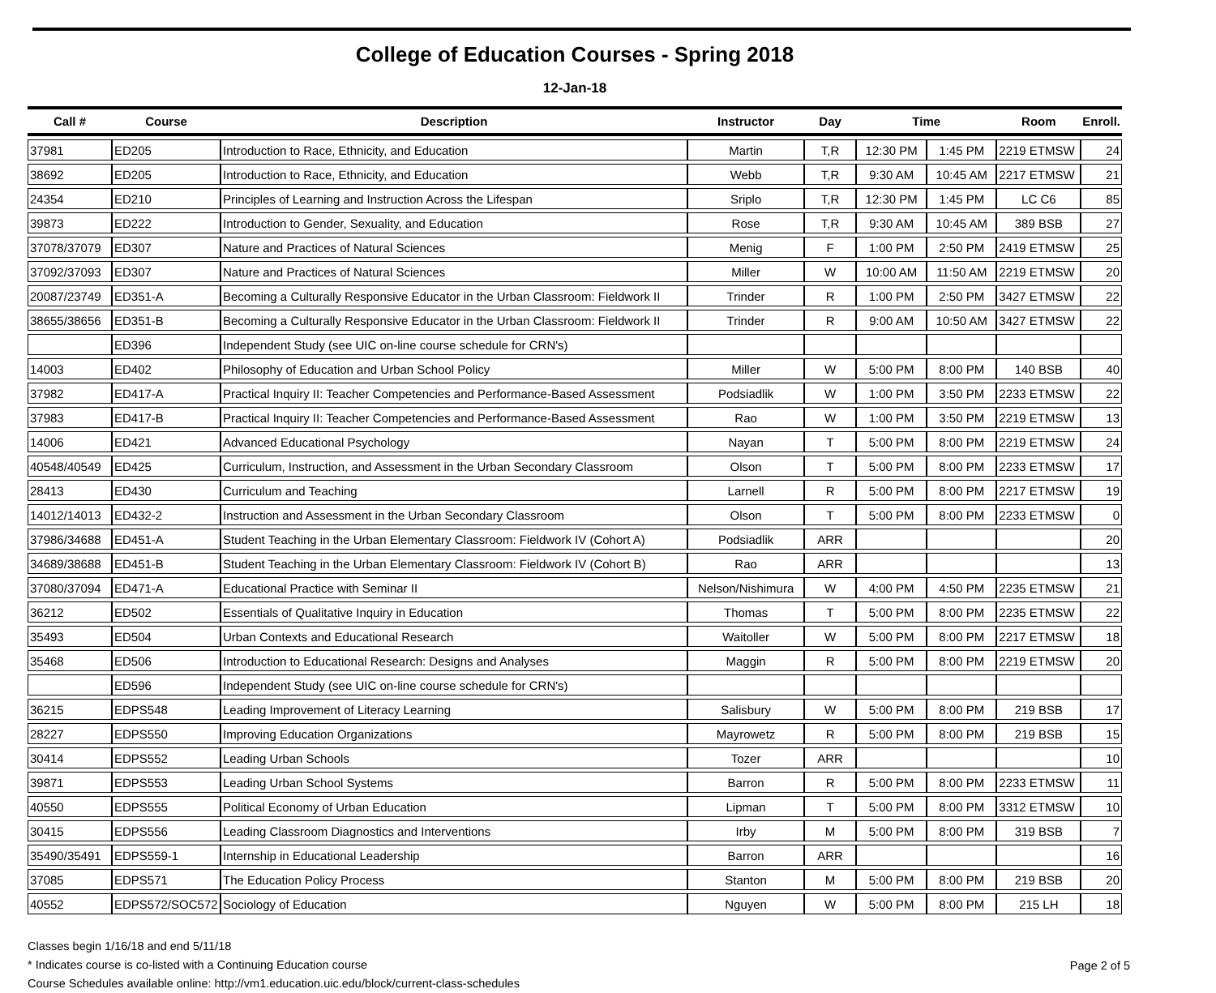College of Education Courses - Spring 2018
12-Jan-18
| Call # | Course | Description | Instructor | Day | Time | | Room | Enroll. |
| --- | --- | --- | --- | --- | --- | --- | --- | --- |
| 37981 | ED205 | Introduction to Race, Ethnicity, and Education | Martin | T,R | 12:30 PM | 1:45 PM | 2219 ETMSW | 24 |
| 38692 | ED205 | Introduction to Race, Ethnicity, and Education | Webb | T,R | 9:30 AM | 10:45 AM | 2217 ETMSW | 21 |
| 24354 | ED210 | Principles of Learning and Instruction Across the Lifespan | Sriplo | T,R | 12:30 PM | 1:45 PM | LC C6 | 85 |
| 39873 | ED222 | Introduction to Gender, Sexuality, and Education | Rose | T,R | 9:30 AM | 10:45 AM | 389 BSB | 27 |
| 37078/37079 | ED307 | Nature and Practices of Natural Sciences | Menig | F | 1:00 PM | 2:50 PM | 2419 ETMSW | 25 |
| 37092/37093 | ED307 | Nature and Practices of Natural Sciences | Miller | W | 10:00 AM | 11:50 AM | 2219 ETMSW | 20 |
| 20087/23749 | ED351-A | Becoming a Culturally Responsive Educator in the Urban Classroom: Fieldwork II | Trinder | R | 1:00 PM | 2:50 PM | 3427 ETMSW | 22 |
| 38655/38656 | ED351-B | Becoming a Culturally Responsive Educator in the Urban Classroom: Fieldwork II | Trinder | R | 9:00 AM | 10:50 AM | 3427 ETMSW | 22 |
| | ED396 | Independent Study (see UIC on-line course schedule for CRN's) | | | | | | |
| 14003 | ED402 | Philosophy of Education and Urban School Policy | Miller | W | 5:00 PM | 8:00 PM | 140 BSB | 40 |
| 37982 | ED417-A | Practical Inquiry II: Teacher Competencies and Performance-Based Assessment | Podsiadlik | W | 1:00 PM | 3:50 PM | 2233 ETMSW | 22 |
| 37983 | ED417-B | Practical Inquiry II: Teacher Competencies and Performance-Based Assessment | Rao | W | 1:00 PM | 3:50 PM | 2219 ETMSW | 13 |
| 14006 | ED421 | Advanced Educational Psychology | Nayan | T | 5:00 PM | 8:00 PM | 2219 ETMSW | 24 |
| 40548/40549 | ED425 | Curriculum, Instruction, and Assessment in the Urban Secondary Classroom | Olson | T | 5:00 PM | 8:00 PM | 2233 ETMSW | 17 |
| 28413 | ED430 | Curriculum and Teaching | Larnell | R | 5:00 PM | 8:00 PM | 2217 ETMSW | 19 |
| 14012/14013 | ED432-2 | Instruction and Assessment in the Urban Secondary Classroom | Olson | T | 5:00 PM | 8:00 PM | 2233 ETMSW | 0 |
| 37986/34688 | ED451-A | Student Teaching in the Urban Elementary Classroom: Fieldwork IV (Cohort A) | Podsiadlik | ARR | | | | 20 |
| 34689/38688 | ED451-B | Student Teaching in the Urban Elementary Classroom: Fieldwork IV (Cohort B) | Rao | ARR | | | | 13 |
| 37080/37094 | ED471-A | Educational Practice with Seminar II | Nelson/Nishimura | W | 4:00 PM | 4:50 PM | 2235 ETMSW | 21 |
| 36212 | ED502 | Essentials of Qualitative Inquiry in Education | Thomas | T | 5:00 PM | 8:00 PM | 2235 ETMSW | 22 |
| 35493 | ED504 | Urban Contexts and Educational Research | Waitoller | W | 5:00 PM | 8:00 PM | 2217 ETMSW | 18 |
| 35468 | ED506 | Introduction to Educational Research: Designs and Analyses | Maggin | R | 5:00 PM | 8:00 PM | 2219 ETMSW | 20 |
| | ED596 | Independent Study (see UIC on-line course schedule for CRN's) | | | | | | |
| 36215 | EDPS548 | Leading Improvement of Literacy Learning | Salisbury | W | 5:00 PM | 8:00 PM | 219 BSB | 17 |
| 28227 | EDPS550 | Improving Education Organizations | Mayrowetz | R | 5:00 PM | 8:00 PM | 219 BSB | 15 |
| 30414 | EDPS552 | Leading Urban Schools | Tozer | ARR | | | | 10 |
| 39871 | EDPS553 | Leading Urban School Systems | Barron | R | 5:00 PM | 8:00 PM | 2233 ETMSW | 11 |
| 40550 | EDPS555 | Political Economy of Urban Education | Lipman | T | 5:00 PM | 8:00 PM | 3312 ETMSW | 10 |
| 30415 | EDPS556 | Leading Classroom Diagnostics and Interventions | Irby | M | 5:00 PM | 8:00 PM | 319 BSB | 7 |
| 35490/35491 | EDPS559-1 | Internship in Educational Leadership | Barron | ARR | | | | 16 |
| 37085 | EDPS571 | The Education Policy Process | Stanton | M | 5:00 PM | 8:00 PM | 219 BSB | 20 |
| 40552 | EDPS572/SOC572 | Sociology of Education | Nguyen | W | 5:00 PM | 8:00 PM | 215 LH | 18 |
Classes begin 1/16/18 and end 5/11/18
* Indicates course is co-listed with a Continuing Education course
Course Schedules available online: http://vm1.education.uic.edu/block/current-class-schedules
Page 2 of 5